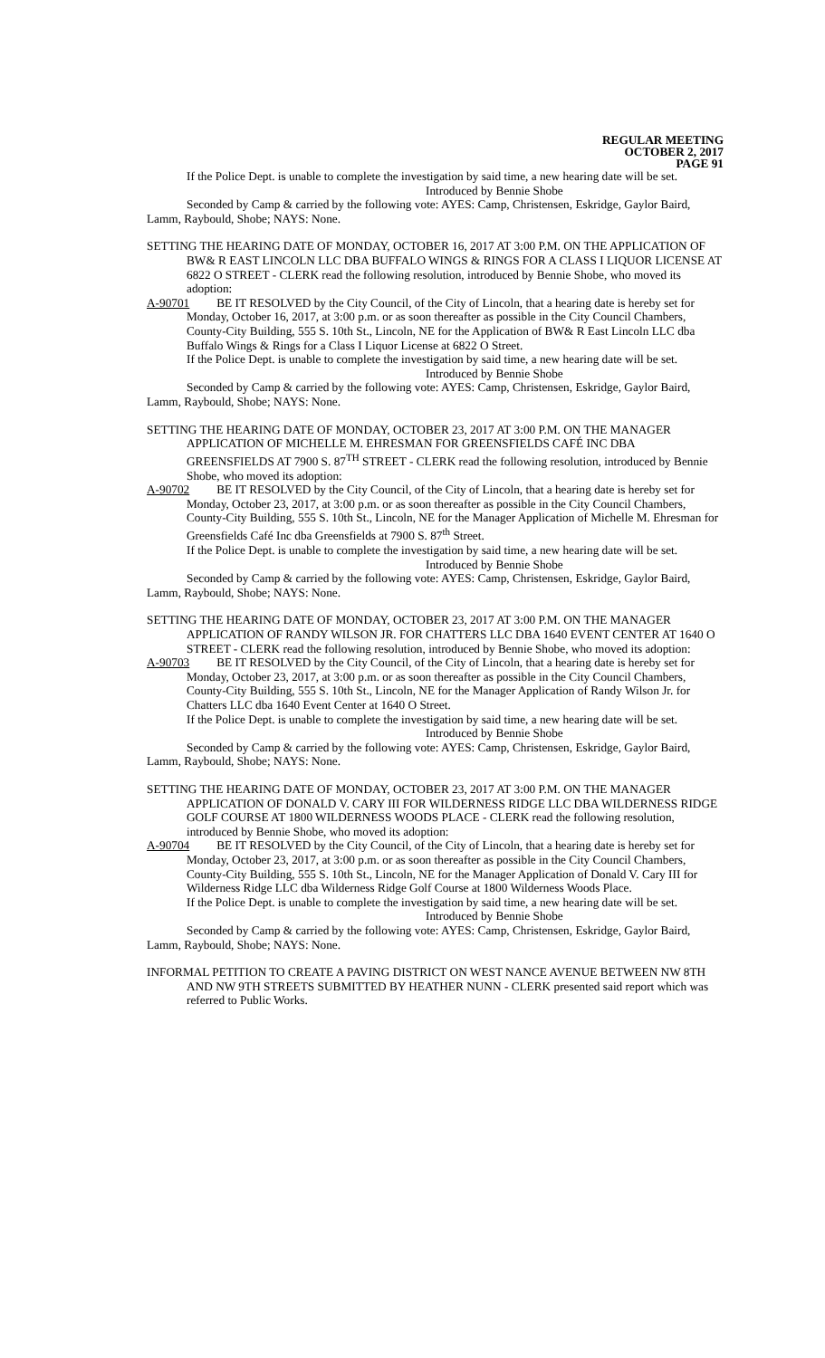REGULAR MEETING
OCTOBER 2, 2017
PAGE 91
If the Police Dept. is unable to complete the investigation by said time, a new hearing date will be set.
Introduced by Bennie Shobe
Seconded by Camp & carried by the following vote: AYES: Camp, Christensen, Eskridge, Gaylor Baird, Lamm, Raybould, Shobe; NAYS: None.
SETTING THE HEARING DATE OF MONDAY, OCTOBER 16, 2017 AT 3:00 P.M. ON THE APPLICATION OF BW& R EAST LINCOLN LLC DBA BUFFALO WINGS & RINGS FOR A CLASS I LIQUOR LICENSE AT 6822 O STREET - CLERK read the following resolution, introduced by Bennie Shobe, who moved its adoption:
A-90701 BE IT RESOLVED by the City Council, of the City of Lincoln, that a hearing date is hereby set for Monday, October 16, 2017, at 3:00 p.m. or as soon thereafter as possible in the City Council Chambers, County-City Building, 555 S. 10th St., Lincoln, NE for the Application of BW& R East Lincoln LLC dba Buffalo Wings & Rings for a Class I Liquor License at 6822 O Street.
If the Police Dept. is unable to complete the investigation by said time, a new hearing date will be set.
Introduced by Bennie Shobe
Seconded by Camp & carried by the following vote: AYES: Camp, Christensen, Eskridge, Gaylor Baird, Lamm, Raybould, Shobe; NAYS: None.
SETTING THE HEARING DATE OF MONDAY, OCTOBER 23, 2017 AT 3:00 P.M. ON THE MANAGER APPLICATION OF MICHELLE M. EHRESMAN FOR GREENSFIELDS CAFÉ INC DBA GREENSFIELDS AT 7900 S. 87<sup>TH</sup> STREET - CLERK read the following resolution, introduced by Bennie Shobe, who moved its adoption:
A-90702 BE IT RESOLVED by the City Council, of the City of Lincoln, that a hearing date is hereby set for Monday, October 23, 2017, at 3:00 p.m. or as soon thereafter as possible in the City Council Chambers, County-City Building, 555 S. 10th St., Lincoln, NE for the Manager Application of Michelle M. Ehresman for Greensfields Café Inc dba Greensfields at 7900 S. 87<sup>th</sup> Street.
If the Police Dept. is unable to complete the investigation by said time, a new hearing date will be set.
Introduced by Bennie Shobe
Seconded by Camp & carried by the following vote: AYES: Camp, Christensen, Eskridge, Gaylor Baird, Lamm, Raybould, Shobe; NAYS: None.
SETTING THE HEARING DATE OF MONDAY, OCTOBER 23, 2017 AT 3:00 P.M. ON THE MANAGER APPLICATION OF RANDY WILSON JR. FOR CHATTERS LLC DBA 1640 EVENT CENTER AT 1640 O STREET - CLERK read the following resolution, introduced by Bennie Shobe, who moved its adoption:
A-90703 BE IT RESOLVED by the City Council, of the City of Lincoln, that a hearing date is hereby set for Monday, October 23, 2017, at 3:00 p.m. or as soon thereafter as possible in the City Council Chambers, County-City Building, 555 S. 10th St., Lincoln, NE for the Manager Application of Randy Wilson Jr. for Chatters LLC dba 1640 Event Center at 1640 O Street.
If the Police Dept. is unable to complete the investigation by said time, a new hearing date will be set.
Introduced by Bennie Shobe
Seconded by Camp & carried by the following vote: AYES: Camp, Christensen, Eskridge, Gaylor Baird, Lamm, Raybould, Shobe; NAYS: None.
SETTING THE HEARING DATE OF MONDAY, OCTOBER 23, 2017 AT 3:00 P.M. ON THE MANAGER APPLICATION OF DONALD V. CARY III FOR WILDERNESS RIDGE LLC DBA WILDERNESS RIDGE GOLF COURSE AT 1800 WILDERNESS WOODS PLACE - CLERK read the following resolution, introduced by Bennie Shobe, who moved its adoption:
A-90704 BE IT RESOLVED by the City Council, of the City of Lincoln, that a hearing date is hereby set for Monday, October 23, 2017, at 3:00 p.m. or as soon thereafter as possible in the City Council Chambers, County-City Building, 555 S. 10th St., Lincoln, NE for the Manager Application of Donald V. Cary III for Wilderness Ridge LLC dba Wilderness Ridge Golf Course at 1800 Wilderness Woods Place.
If the Police Dept. is unable to complete the investigation by said time, a new hearing date will be set.
Introduced by Bennie Shobe
Seconded by Camp & carried by the following vote: AYES: Camp, Christensen, Eskridge, Gaylor Baird, Lamm, Raybould, Shobe; NAYS: None.
INFORMAL PETITION TO CREATE A PAVING DISTRICT ON WEST NANCE AVENUE BETWEEN NW 8TH AND NW 9TH STREETS SUBMITTED BY HEATHER NUNN - CLERK presented said report which was referred to Public Works.